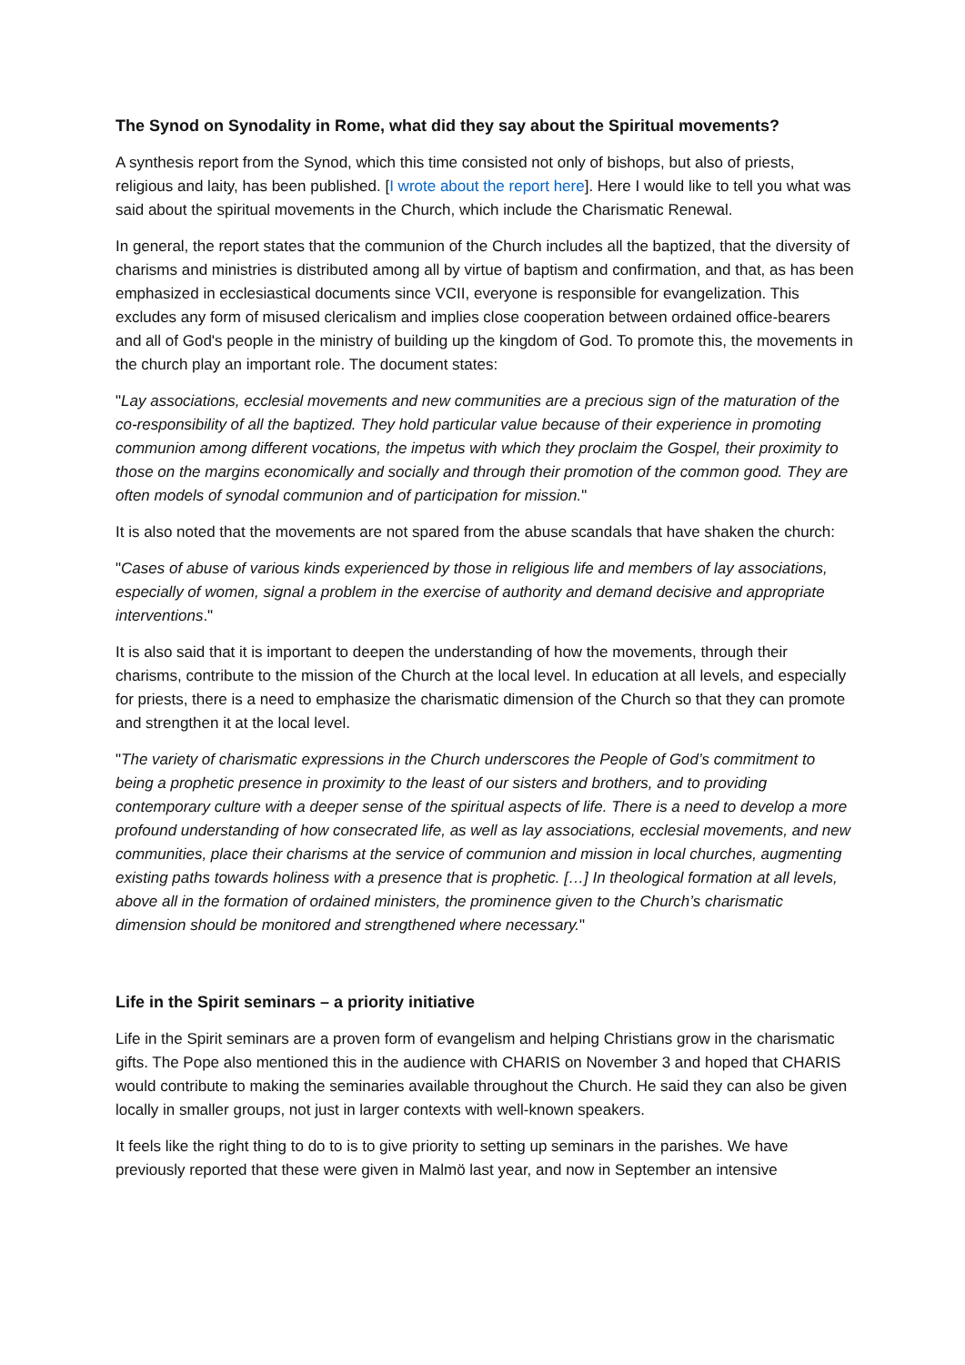The Synod on Synodality in Rome, what did they say about the Spiritual movements?
A synthesis report from the Synod, which this time consisted not only of bishops, but also of priests, religious and laity, has been published. [I wrote about the report here]. Here I would like to tell you what was said about the spiritual movements in the Church, which include the Charismatic Renewal.
In general, the report states that the communion of the Church includes all the baptized, that the diversity of charisms and ministries is distributed among all by virtue of baptism and confirmation, and that, as has been emphasized in ecclesiastical documents since VCII, everyone is responsible for evangelization. This excludes any form of misused clericalism and implies close cooperation between ordained office-bearers and all of God's people in the ministry of building up the kingdom of God. To promote this, the movements in the church play an important role. The document states:
"Lay associations, ecclesial movements and new communities are a precious sign of the maturation of the co-responsibility of all the baptized. They hold particular value because of their experience in promoting communion among different vocations, the impetus with which they proclaim the Gospel, their proximity to those on the margins economically and socially and through their promotion of the common good. They are often models of synodal communion and of participation for mission."
It is also noted that the movements are not spared from the abuse scandals that have shaken the church:
"Cases of abuse of various kinds experienced by those in religious life and members of lay associations, especially of women, signal a problem in the exercise of authority and demand decisive and appropriate interventions."
It is also said that it is important to deepen the understanding of how the movements, through their charisms, contribute to the mission of the Church at the local level. In education at all levels, and especially for priests, there is a need to emphasize the charismatic dimension of the Church so that they can promote and strengthen it at the local level.
"The variety of charismatic expressions in the Church underscores the People of God’s commitment to being a prophetic presence in proximity to the least of our sisters and brothers, and to providing contemporary culture with a deeper sense of the spiritual aspects of life. There is a need to develop a more profound understanding of how consecrated life, as well as lay associations, ecclesial movements, and new communities, place their charisms at the service of communion and mission in local churches, augmenting existing paths towards holiness with a presence that is prophetic. […] In theological formation at all levels, above all in the formation of ordained ministers, the prominence given to the Church’s charismatic dimension should be monitored and strengthened where necessary."
Life in the Spirit seminars – a priority initiative
Life in the Spirit seminars are a proven form of evangelism and helping Christians grow in the charismatic gifts. The Pope also mentioned this in the audience with CHARIS on November 3 and hoped that CHARIS would contribute to making the seminaries available throughout the Church. He said they can also be given locally in smaller groups, not just in larger contexts with well-known speakers.
It feels like the right thing to do to is to give priority to setting up seminars in the parishes. We have previously reported that these were given in Malmö last year, and now in September an intensive